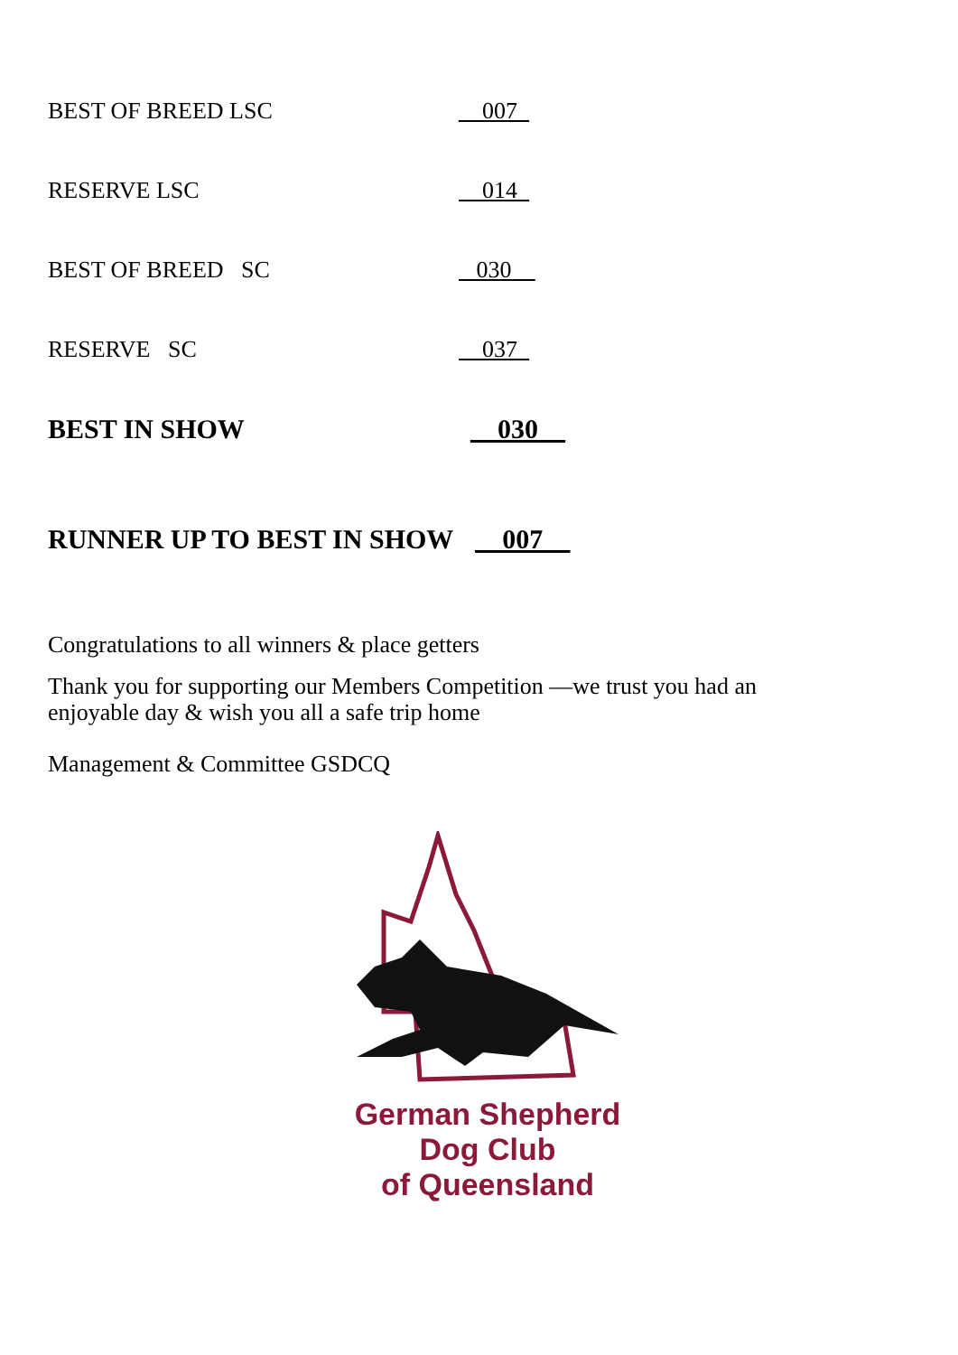BEST OF BREED LSC __007_
RESERVE LSC _014_
BEST OF BREED SC _030__
RESERVE SC _037_
BEST IN SHOW __030__
RUNNER UP TO BEST IN SHOW __007__
Congratulations to all winners & place getters
Thank you for supporting our Members Competition —we trust you had an
enjoyable day & wish you all a safe trip home
Management & Committee GSDCQ
German Shepherd
Dog Club
of Queensland